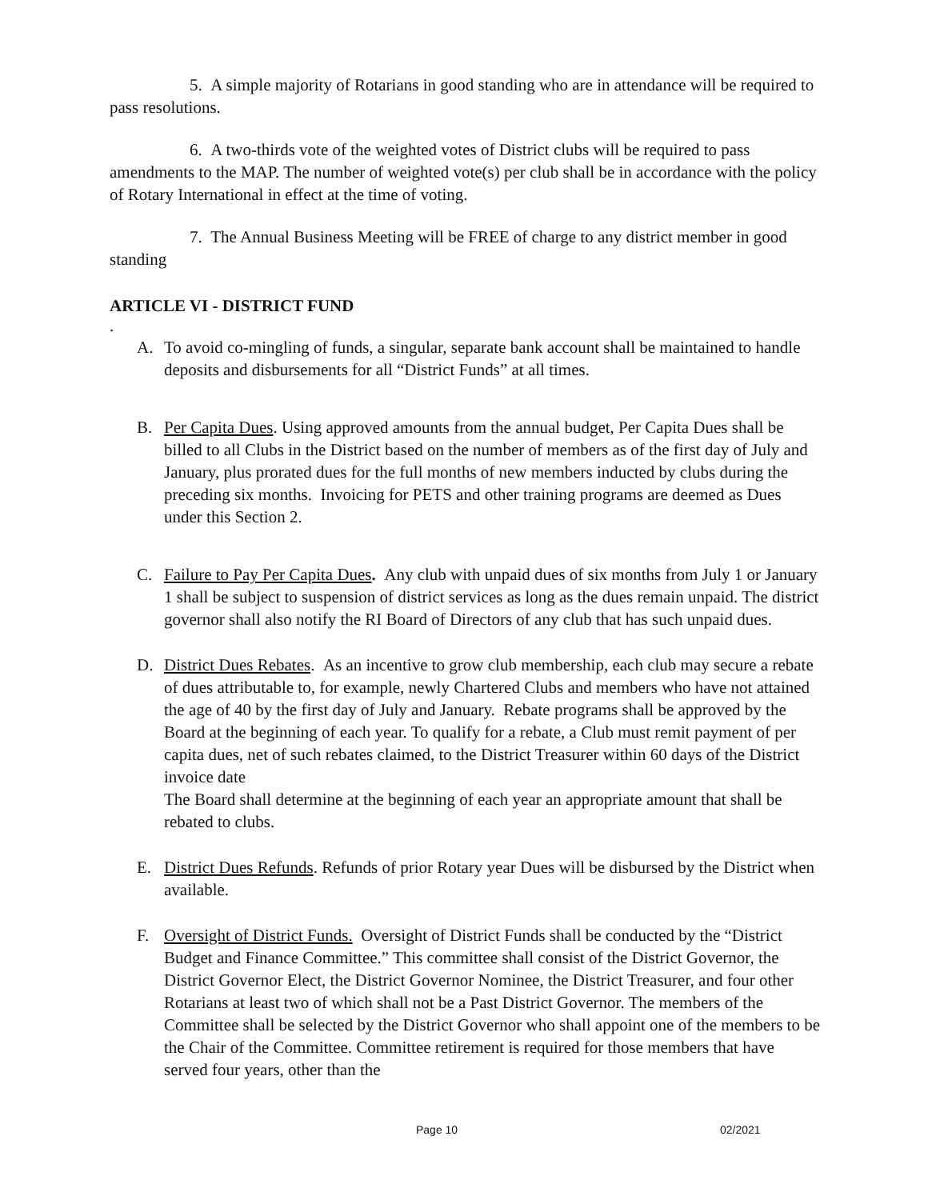5. A simple majority of Rotarians in good standing who are in attendance will be required to pass resolutions.
6. A two-thirds vote of the weighted votes of District clubs will be required to pass amendments to the MAP. The number of weighted vote(s) per club shall be in accordance with the policy of Rotary International in effect at the time of voting.
7. The Annual Business Meeting will be FREE of charge to any district member in good standing
ARTICLE VI - DISTRICT FUND
.
A. To avoid co-mingling of funds, a singular, separate bank account shall be maintained to handle deposits and disbursements for all “District Funds” at all times.
B. Per Capita Dues. Using approved amounts from the annual budget, Per Capita Dues shall be billed to all Clubs in the District based on the number of members as of the first day of July and January, plus prorated dues for the full months of new members inducted by clubs during the preceding six months. Invoicing for PETS and other training programs are deemed as Dues under this Section 2.
C. Failure to Pay Per Capita Dues. Any club with unpaid dues of six months from July 1 or January 1 shall be subject to suspension of district services as long as the dues remain unpaid. The district governor shall also notify the RI Board of Directors of any club that has such unpaid dues.
D. District Dues Rebates. As an incentive to grow club membership, each club may secure a rebate of dues attributable to, for example, newly Chartered Clubs and members who have not attained the age of 40 by the first day of July and January. Rebate programs shall be approved by the Board at the beginning of each year. To qualify for a rebate, a Club must remit payment of per capita dues, net of such rebates claimed, to the District Treasurer within 60 days of the District invoice date
The Board shall determine at the beginning of each year an appropriate amount that shall be rebated to clubs.
E. District Dues Refunds. Refunds of prior Rotary year Dues will be disbursed by the District when available.
F. Oversight of District Funds. Oversight of District Funds shall be conducted by the “District Budget and Finance Committee.” This committee shall consist of the District Governor, the District Governor Elect, the District Governor Nominee, the District Treasurer, and four other Rotarians at least two of which shall not be a Past District Governor. The members of the Committee shall be selected by the District Governor who shall appoint one of the members to be the Chair of the Committee. Committee retirement is required for those members that have served four years, other than the
Page 10 02/2021